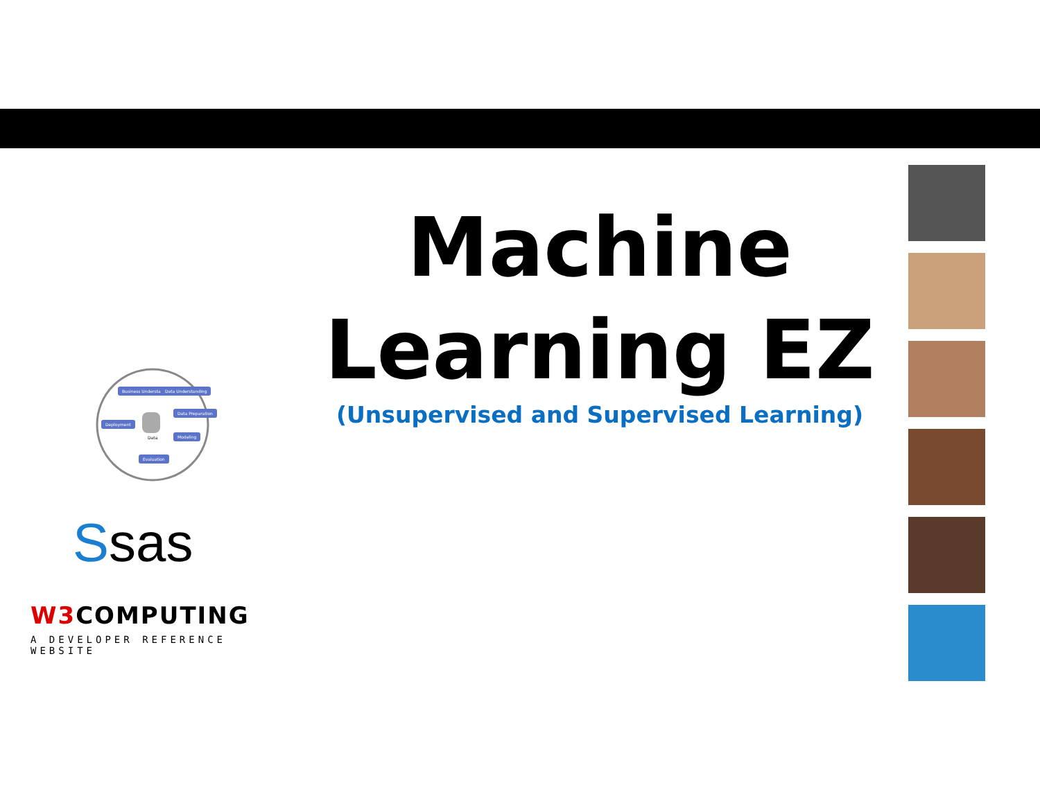Business Understanding Data Understanding
Data Preparation
Deployment
Data
Modeling
Evaluation
Ssas
W3 COMPUTING
A DEVELOPER REFERENCE WEBSITE
Machine
Learning EZ
(Unsupervised and Supervised Learning)